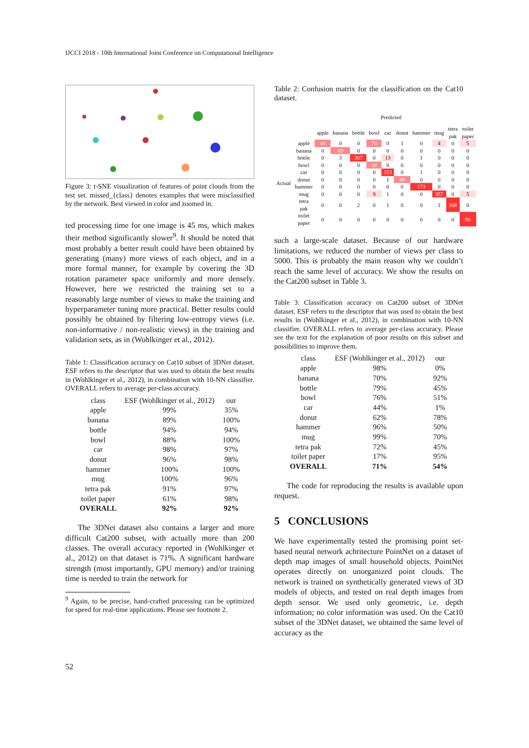IJCCI 2018 - 10th International Joint Conference on Computational Intelligence
Figure 3: t-SNE visualization of features of point clouds from the test set. missed_{class} denotes examples that were misclassified by the network. Best viewed in color and zoomed in.
ted processing time for one image is 45 ms, which makes their method significantly slower<sup>9</sup>. It should be noted that most probably a better result could have been obtained by generating (many) more views of each object, and in a more formal manner, for example by covering the 3D rotation parameter space uniformly and more densely. However, here we restricted the training set to a reasonably large number of views to make the training and hyperparameter tuning more practical. Better results could possibly be obtained by filtering low-entropy views (i.e. non-informative / non-realistic views) in the training and validation sets, as in (Wohlkinger et al., 2012).
Table 1: Classification accuracy on Cat10 subset of 3DNet dataset. ESF refers to the descriptor that was used to obtain the best results in (Wohlkinger et al., 2012), in combination with 10-NN classifier. OVERALL refers to average per-class accuracy.
| class | ESF (Wohlkinger et al., 2012) | our |
| --- | --- | --- |
| apple | 99% | 35% |
| banana | 89% | 100% |
| bottle | 94% | 94% |
| bowl | 88% | 100% |
| car | 98% | 97% |
| donut | 96% | 98% |
| hammer | 100% | 100% |
| mug | 100% | 96% |
| tetra pak | 91% | 97% |
| toilet paper | 61% | 98% |
| OVERALL | 92% | 92% |
The 3DNet dataset also contains a larger and more difficult Cat200 subset, with actually more than 200 classes. The overall accuracy reported in (Wohlkinger et al., 2012) on that dataset is 71%. A significant hardware strength (most importantly, GPU memory) and/or training time is needed to train the network for
<sup>9</sup> Again, to be precise, hand-crafted processing can be optimized for speed for real-time applications. Please see footnote 2.
Table 2: Confusion matrix for the classification on the Cat10 dataset.
Predicted
| | | apple | banana | bottle | bowl | car | donut | hammer | mug | tetra pak | toilet paper |
| --- | --- | --- | --- | --- | --- | --- | --- | --- | --- | --- | --- |
| Actual | apple | 44 | 0 | 0 | 74 | 0 | 1 | 0 | 4 | 0 | 5 |
| | banana | 0 | 69 | 0 | 0 | 0 | 0 | 0 | 0 | 0 | 0 |
| | bottle | 0 | 3 | 307 | 0 | 13 | 0 | 1 | 0 | 0 | 0 |
| | bowl | 0 | 0 | 0 | 68 | 0 | 0 | 0 | 0 | 0 | 0 |
| | car | 0 | 0 | 0 | 0 | 153 | 0 | 1 | 0 | 0 | 0 |
| | donut | 0 | 0 | 0 | 0 | 1 | 49 | 0 | 0 | 0 | 0 |
| | hammer | 0 | 0 | 0 | 0 | 0 | 0 | 173 | 0 | 0 | 0 |
| | mug | 0 | 0 | 0 | 9 | 1 | 0 | 0 | 357 | 0 | 5 |
| | tetra pak | 0 | 0 | 2 | 0 | 1 | 0 | 0 | 1 | 168 | 0 |
| | toilet paper | 0 | 0 | 0 | 0 | 0 | 0 | 0 | 0 | 0 | 90 |
such a large-scale dataset. Because of our hardware limitations, we reduced the number of views per class to 5000. This is probably the main reason why we couldn’t reach the same level of accuracy. We show the results on the Cat200 subset in Table 3.
Table 3: Classification accuracy on Cat200 subset of 3DNet dataset. ESF refers to the descriptor that was used to obtain the best results in (Wohlkinger et al., 2012), in combination with 10-NN classifier. OVERALL refers to average per-class accuracy. Please see the text for the explanation of poor results on this subset and possibilities to improve them.
| class | ESF (Wohlkinger et al., 2012) | our |
| --- | --- | --- |
| apple | 98% | 0% |
| banana | 70% | 92% |
| bottle | 79% | 45% |
| bowl | 76% | 51% |
| car | 44% | 1% |
| donut | 62% | 78% |
| hammer | 96% | 50% |
| mug | 99% | 70% |
| tetra pak | 72% | 45% |
| toilet paper | 17% | 95% |
| OVERALL | 71% | 54% |
The code for reproducing the results is available upon request.
5 CONCLUSIONS
We have experimentally tested the promising point set-based neural network achritecture PointNet on a dataset of depth map images of small household objects. PointNet operates directly on unorganized point clouds. The network is trained on synthetically generated views of 3D models of objects, and tested on real depth images from depth sensor. We used only geometric, i.e. depth information; no color information was used. On the Cat10 subset of the 3DNet dataset, we obtained the same level of accuracy as the
52